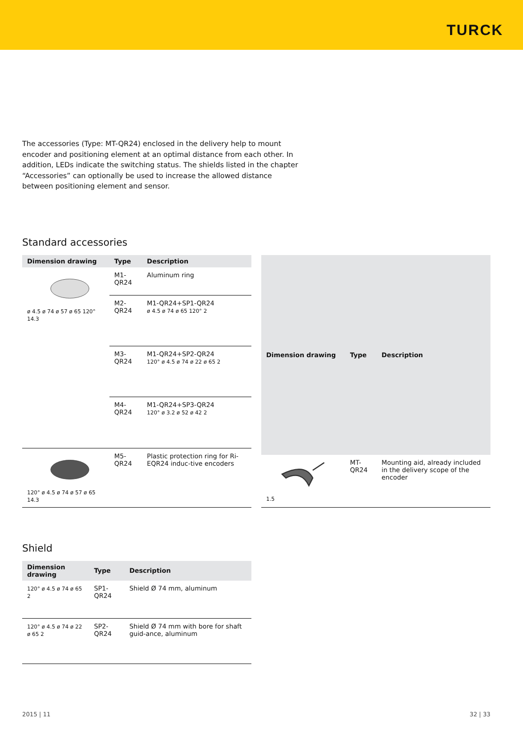TURCK
The accessories (Type: MT-QR24) enclosed in the delivery help to mount encoder and positioning element at an optimal distance from each other. In addition, LEDs indicate the switching status. The shields listed in the chapter “Accessories” can optionally be used to increase the allowed distance between positioning element and sensor.
Standard accessories
| Dimension drawing | Type | Description |
| --- | --- | --- |
| ø 4.5 ø 74 ø 57 ø 65 120° 14.3 | M1-QR24 | Aluminum ring |
| | M2-QR24 | M1-QR24+SP1-QR24 ø 4.5 ø 74 ø 65 120° 2 |
| | M3-QR24 | M1-QR24+SP2-QR24 120° ø 4.5 ø 74 ø 22 ø 65 2 |
| | M4-QR24 | M1-QR24+SP3-QR24 120° ø 3.2 ø 52 ø 42 2 |
| 120° ø 4.5 ø 74 ø 57 ø 65 14.3 | M5-QR24 | Plastic protection ring for Ri-EQR24 induc-tive encoders |
| Dimension drawing | Type | Description |
| --- | --- | --- |
| 1.5 | MT-QR24 | Mounting aid, already included in the delivery scope of the encoder |
Shield
| Dimension drawing | Type | Description |
| --- | --- | --- |
| 120° ø 4.5 ø 74 ø 65 2 | SP1-QR24 | Shield Ø 74 mm, aluminum |
| 120° ø 4.5 ø 74 ø 22 ø 65 2 | SP2-QR24 | Shield Ø 74 mm with bore for shaft guid-ance, aluminum |
2015 | 11 32 | 33